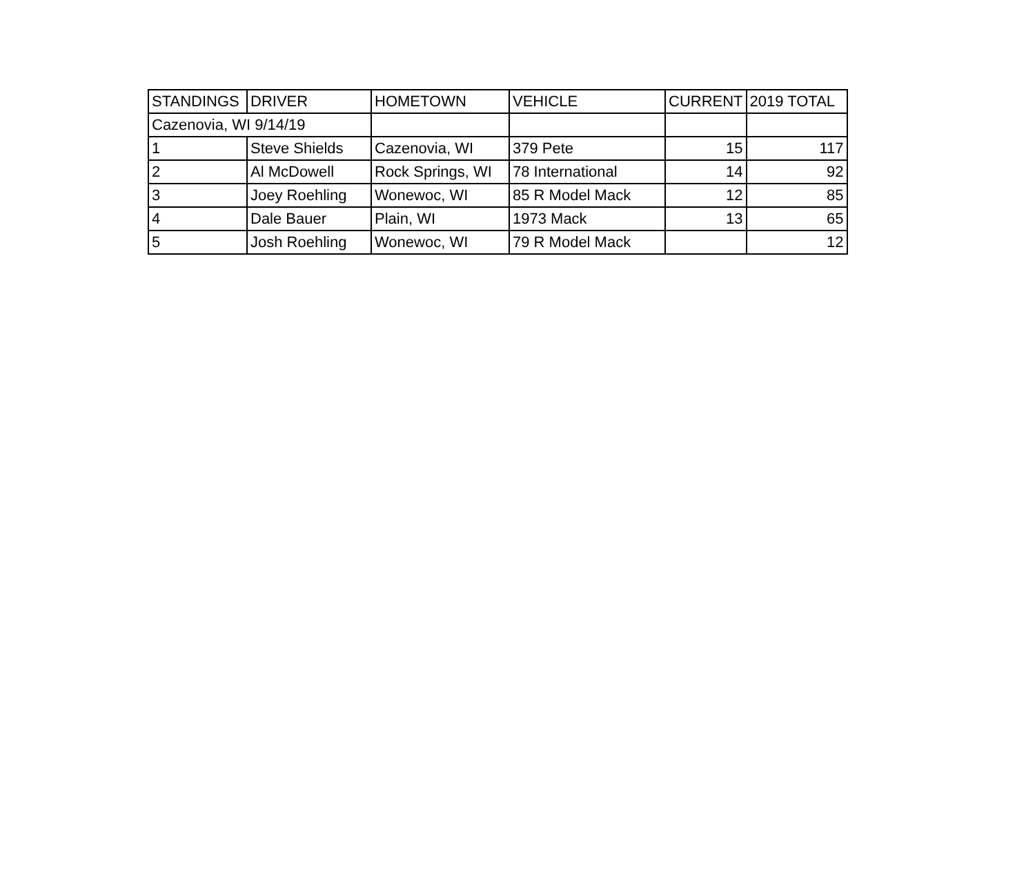| STANDINGS | DRIVER | HOMETOWN | VEHICLE | CURRENT | 2019 TOTAL |
| Cazenovia, WI 9/14/19 | | | | | |
| 1 | Steve Shields | Cazenovia, WI | 379 Pete | 15 | 117 |
| 2 | Al McDowell | Rock Springs, WI | 78 International | 14 | 92 |
| 3 | Joey Roehling | Wonewoc, WI | 85 R Model Mack | 12 | 85 |
| 4 | Dale Bauer | Plain, WI | 1973 Mack | 13 | 65 |
| 5 | Josh Roehling | Wonewoc, WI | 79 R Model Mack | | 12 |